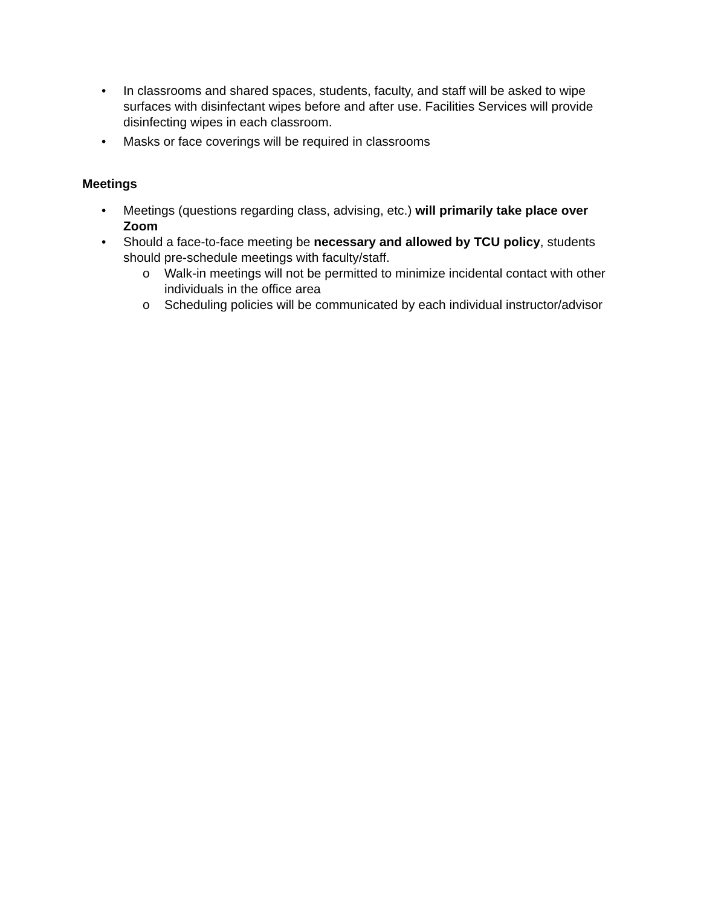• In classrooms and shared spaces, students, faculty, and staff will be asked to wipe surfaces with disinfectant wipes before and after use. Facilities Services will provide disinfecting wipes in each classroom.
• Masks or face coverings will be required in classrooms
Meetings
• Meetings (questions regarding class, advising, etc.) will primarily take place over Zoom
• Should a face-to-face meeting be necessary and allowed by TCU policy, students should pre-schedule meetings with faculty/staff.
o Walk-in meetings will not be permitted to minimize incidental contact with other individuals in the office area
o Scheduling policies will be communicated by each individual instructor/advisor